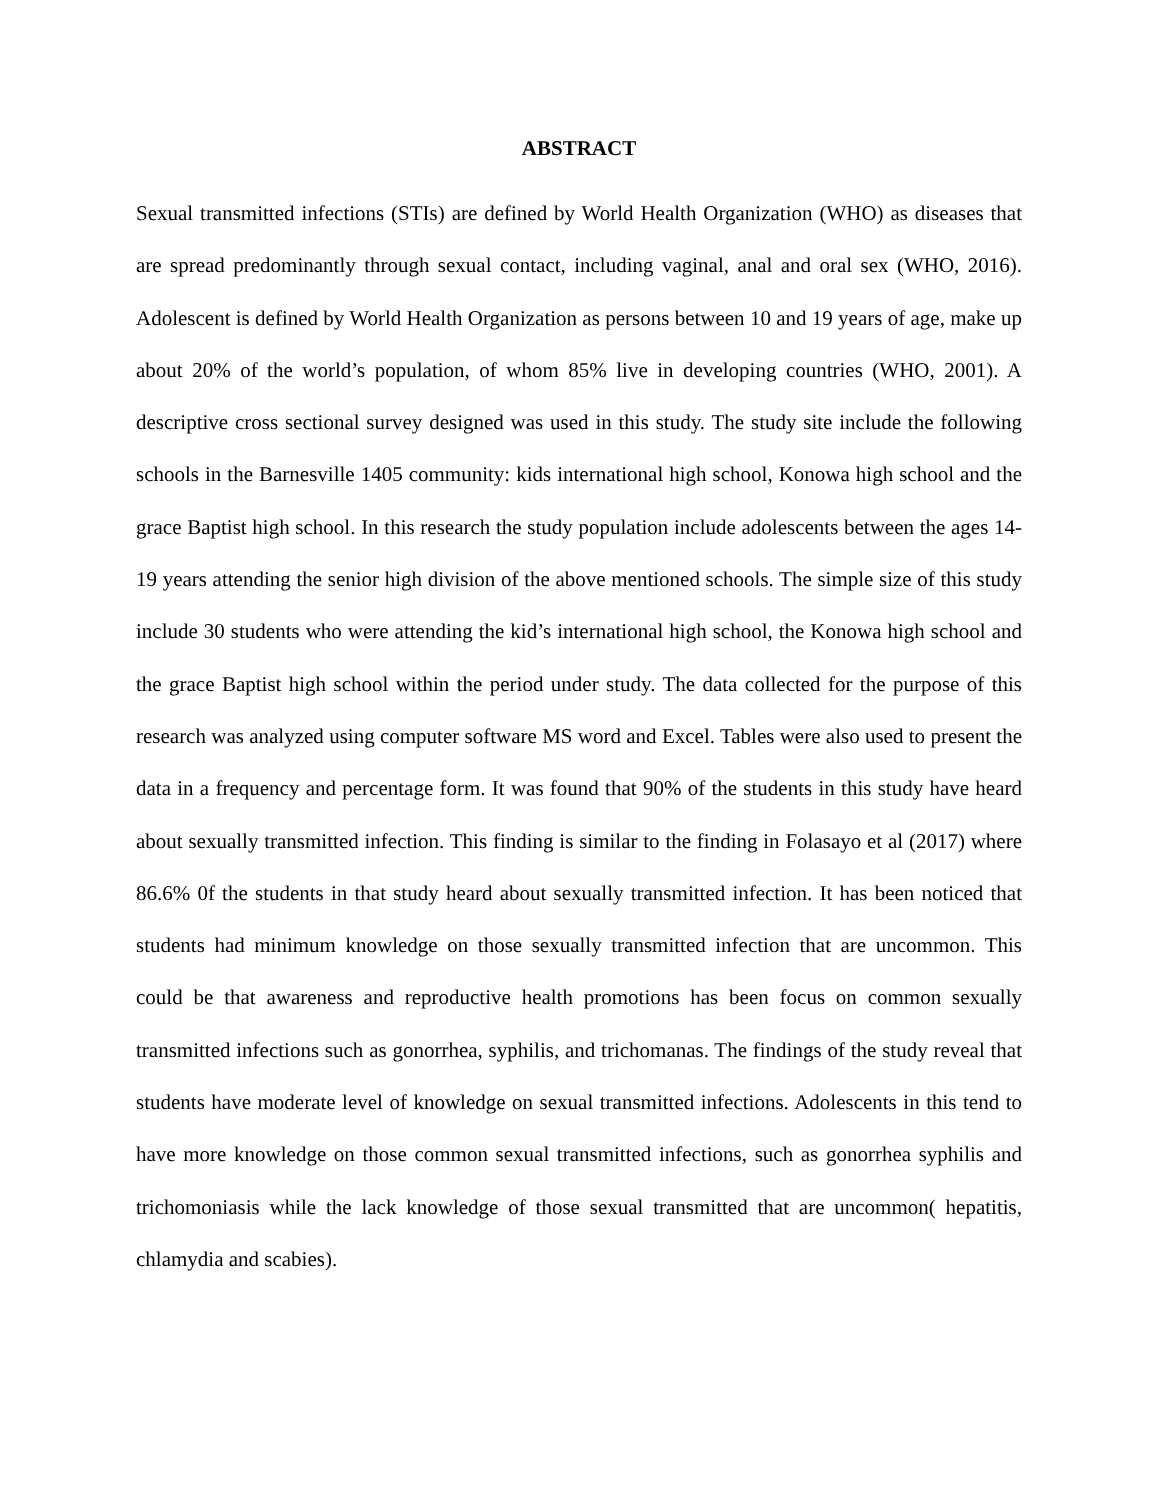ABSTRACT
Sexual transmitted infections (STIs) are defined by World Health Organization (WHO) as diseases that are spread predominantly through sexual contact, including vaginal, anal and oral sex (WHO, 2016). Adolescent is defined by World Health Organization as persons between 10 and 19 years of age, make up about 20% of the world’s population, of whom 85% live in developing countries (WHO, 2001). A descriptive cross sectional survey designed was used in this study. The study site include the following schools in the Barnesville 1405 community: kids international high school, Konowa high school and the grace Baptist high school. In this research the study population include adolescents between the ages 14- 19 years attending the senior high division of the above mentioned schools. The simple size of this study include 30 students who were attending the kid’s international high school, the Konowa high school and the grace Baptist high school within the period under study. The data collected for the purpose of this research was analyzed using computer software MS word and Excel. Tables were also used to present the data in a frequency and percentage form. It was found that 90% of the students in this study have heard about sexually transmitted infection. This finding is similar to the finding in Folasayo et al (2017) where 86.6% 0f the students in that study heard about sexually transmitted infection. It has been noticed that students had minimum knowledge on those sexually transmitted infection that are uncommon. This could be that awareness and reproductive health promotions has been focus on common sexually transmitted infections such as gonorrhea, syphilis, and trichomanas. The findings of the study reveal that students have moderate level of knowledge on sexual transmitted infections. Adolescents in this tend to have more knowledge on those common sexual transmitted infections, such as gonorrhea syphilis and trichomoniasis while the lack knowledge of those sexual transmitted that are uncommon( hepatitis, chlamydia and scabies).